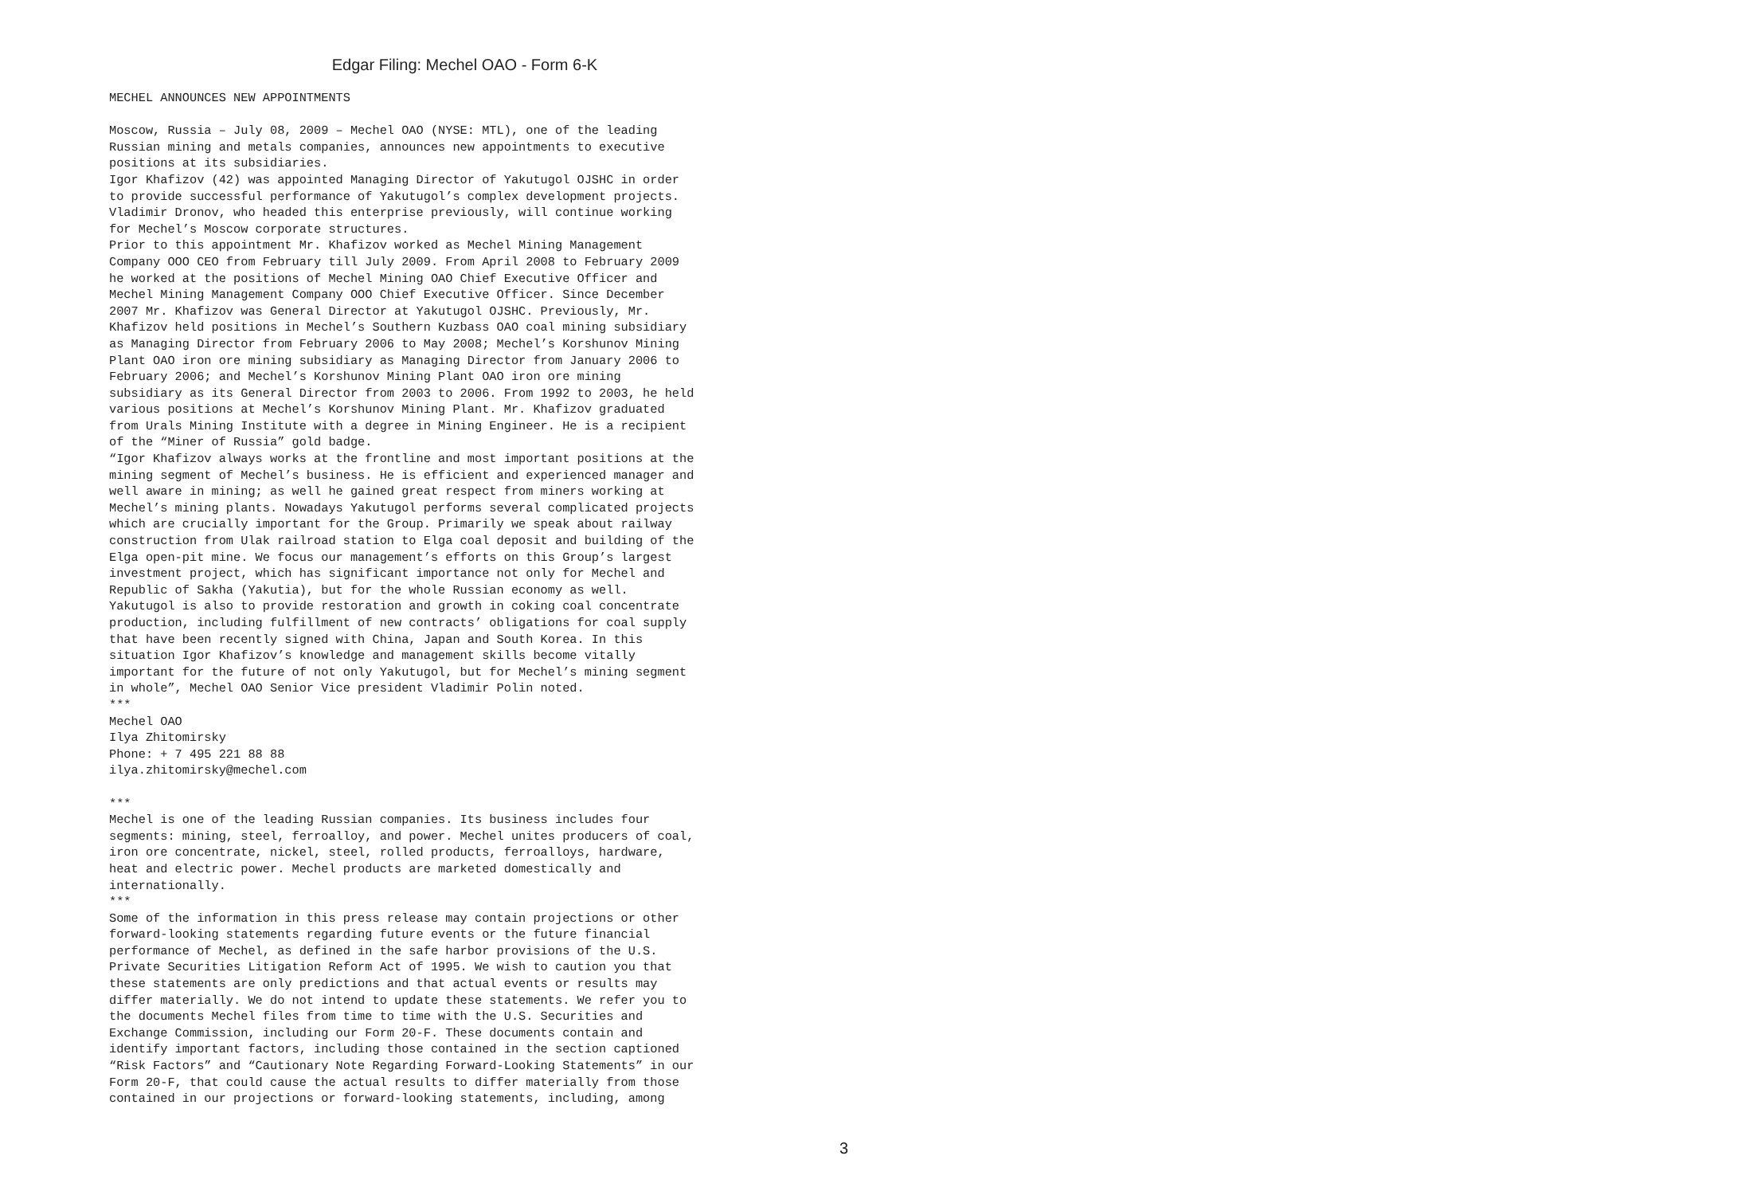Edgar Filing: Mechel OAO - Form 6-K
MECHEL ANNOUNCES NEW APPOINTMENTS

Moscow, Russia – July 08, 2009 – Mechel OAO (NYSE: MTL), one of the leading
Russian mining and metals companies, announces new appointments to executive
positions at its subsidiaries.
Igor Khafizov (42) was appointed Managing Director of Yakutugol OJSHC in order
to provide successful performance of Yakutugol’s complex development projects.
Vladimir Dronov, who headed this enterprise previously, will continue working
for Mechel’s Moscow corporate structures.
Prior to this appointment Mr. Khafizov worked as Mechel Mining Management
Company OOO CEO from February till July 2009. From April 2008 to February 2009
he worked at the positions of Mechel Mining OAO Chief Executive Officer and
Mechel Mining Management Company OOO Chief Executive Officer. Since December
2007 Mr. Khafizov was General Director at Yakutugol OJSHC. Previously, Mr.
Khafizov held positions in Mechel’s Southern Kuzbass OAO coal mining subsidiary
as Managing Director from February 2006 to May 2008; Mechel’s Korshunov Mining
Plant OAO iron ore mining subsidiary as Managing Director from January 2006 to
February 2006; and Mechel’s Korshunov Mining Plant OAO iron ore mining
subsidiary as its General Director from 2003 to 2006. From 1992 to 2003, he held
various positions at Mechel’s Korshunov Mining Plant. Mr. Khafizov graduated
from Urals Mining Institute with a degree in Mining Engineer. He is a recipient
of the “Miner of Russia” gold badge.
“Igor Khafizov always works at the frontline and most important positions at the
mining segment of Mechel’s business. He is efficient and experienced manager and
well aware in mining; as well he gained great respect from miners working at
Mechel’s mining plants. Nowadays Yakutugol performs several complicated projects
which are crucially important for the Group. Primarily we speak about railway
construction from Ulak railroad station to Elga coal deposit and building of the
Elga open-pit mine. We focus our management’s efforts on this Group’s largest
investment project, which has significant importance not only for Mechel and
Republic of Sakha (Yakutia), but for the whole Russian economy as well.
Yakutugol is also to provide restoration and growth in coking coal concentrate
production, including fulfillment of new contracts’ obligations for coal supply
that have been recently signed with China, Japan and South Korea. In this
situation Igor Khafizov’s knowledge and management skills become vitally
important for the future of not only Yakutugol, but for Mechel’s mining segment
in whole”, Mechel OAO Senior Vice president Vladimir Polin noted.
***
Mechel OAO
Ilya Zhitomirsky
Phone: + 7 495 221 88 88
ilya.zhitomirsky@mechel.com

***
Mechel is one of the leading Russian companies. Its business includes four
segments: mining, steel, ferroalloy, and power. Mechel unites producers of coal,
iron ore concentrate, nickel, steel, rolled products, ferroalloys, hardware,
heat and electric power. Mechel products are marketed domestically and
internationally.
***
Some of the information in this press release may contain projections or other
forward-looking statements regarding future events or the future financial
performance of Mechel, as defined in the safe harbor provisions of the U.S.
Private Securities Litigation Reform Act of 1995. We wish to caution you that
these statements are only predictions and that actual events or results may
differ materially. We do not intend to update these statements. We refer you to
the documents Mechel files from time to time with the U.S. Securities and
Exchange Commission, including our Form 20-F. These documents contain and
identify important factors, including those contained in the section captioned
“Risk Factors” and “Cautionary Note Regarding Forward-Looking Statements” in our
Form 20-F, that could cause the actual results to differ materially from those
contained in our projections or forward-looking statements, including, among
3